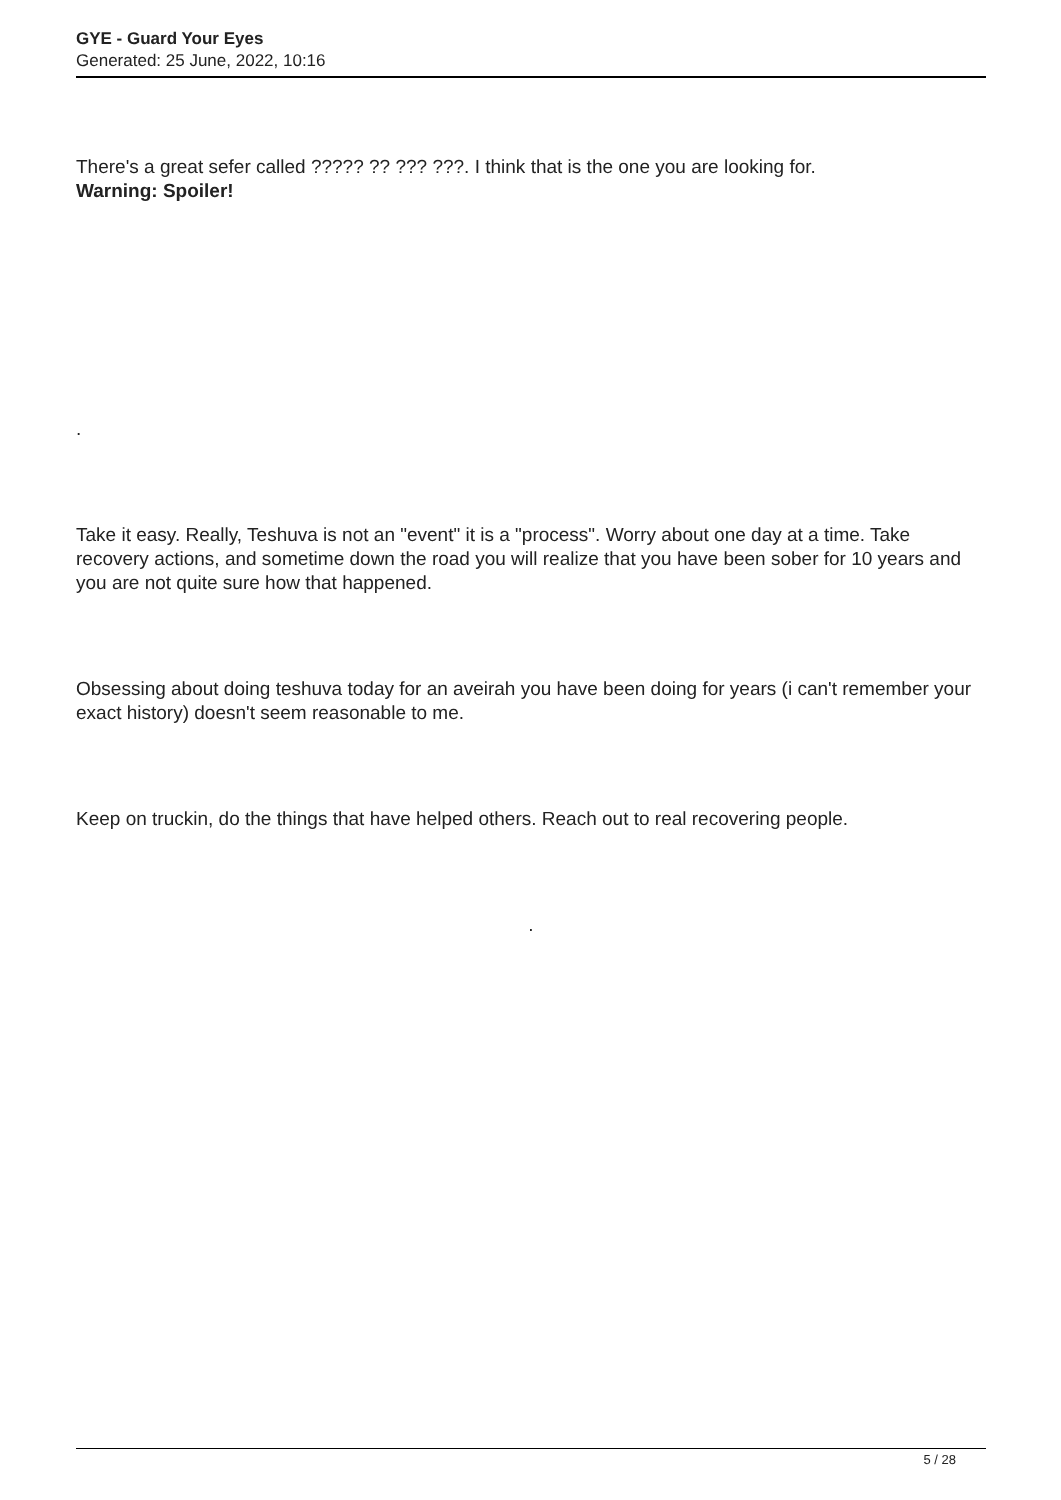GYE - Guard Your Eyes
Generated: 25 June, 2022, 10:16
There's a great sefer called ????? ?? ??? ???. I think that is the one you are looking for.
Warning: Spoiler!
.
Take it easy. Really, Teshuva is not an "event" it is a "process". Worry about one day at a time. Take recovery actions, and sometime down the road you will realize that you have been sober for 10 years and you are not quite sure how that happened.
Obsessing about doing teshuva today for an aveirah you have been doing for years (i can't remember your exact history) doesn't seem reasonable to me.
Keep on truckin, do the things that have helped others. Reach out to real recovering people.
.
5 / 28